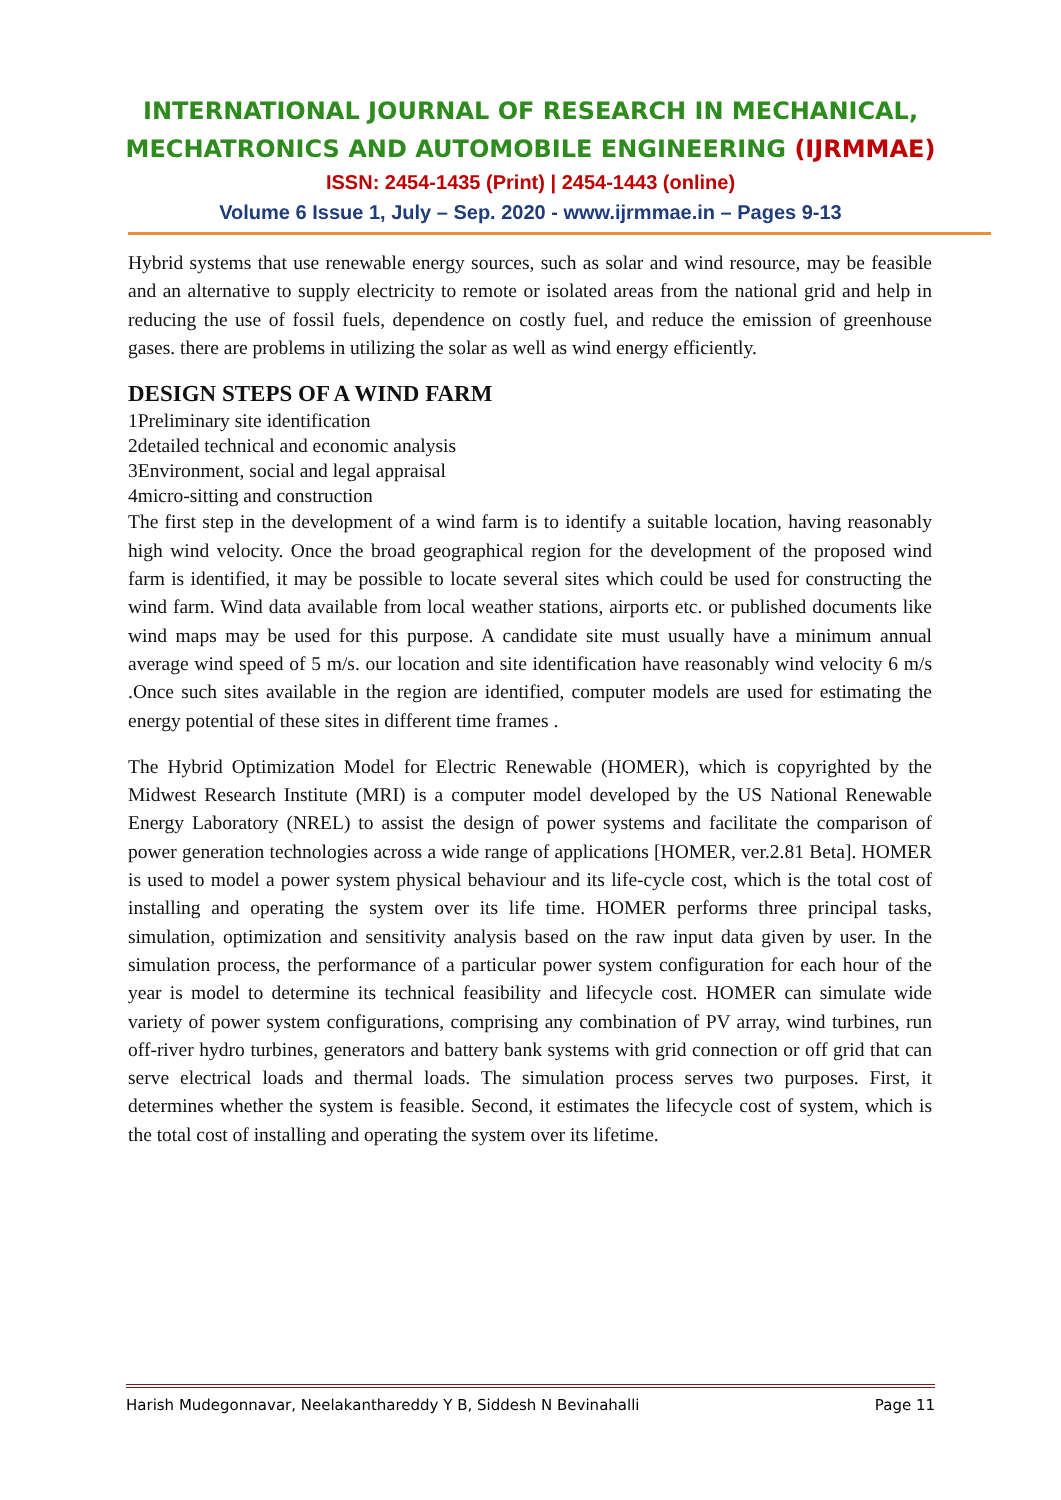INTERNATIONAL JOURNAL OF RESEARCH IN MECHANICAL,
MECHATRONICS AND AUTOMOBILE ENGINEERING (IJRMMAE)
ISSN: 2454-1435 (Print) | 2454-1443 (online)
Volume 6 Issue 1, July – Sep. 2020 - www.ijrmmae.in – Pages 9-13
Hybrid systems that use renewable energy sources, such as solar and wind resource, may be feasible and an alternative to supply electricity to remote or isolated areas from the national grid and help in reducing the use of fossil fuels, dependence on costly fuel, and reduce the emission of greenhouse gases. there are problems in utilizing the solar as well as wind energy efficiently.
DESIGN STEPS OF A WIND FARM
1Preliminary site identification
2detailed technical and economic analysis
3Environment, social and legal appraisal
4micro-sitting and construction
The first step in the development of a wind farm is to identify a suitable location, having reasonably high wind velocity. Once the broad geographical region for the development of the proposed wind farm is identified, it may be possible to locate several sites which could be used for constructing the wind farm. Wind data available from local weather stations, airports etc. or published documents like wind maps may be used for this purpose. A candidate site must usually have a minimum annual average wind speed of 5 m/s. our location and site identification have reasonably wind velocity 6 m/s .Once such sites available in the region are identified, computer models are used for estimating the energy potential of these sites in different time frames .
The Hybrid Optimization Model for Electric Renewable (HOMER), which is copyrighted by the Midwest Research Institute (MRI) is a computer model developed by the US National Renewable Energy Laboratory (NREL) to assist the design of power systems and facilitate the comparison of power generation technologies across a wide range of applications [HOMER, ver.2.81 Beta]. HOMER is used to model a power system physical behaviour and its life-cycle cost, which is the total cost of installing and operating the system over its life time. HOMER performs three principal tasks, simulation, optimization and sensitivity analysis based on the raw input data given by user. In the simulation process, the performance of a particular power system configuration for each hour of the year is model to determine its technical feasibility and lifecycle cost. HOMER can simulate wide variety of power system configurations, comprising any combination of PV array, wind turbines, run off-river hydro turbines, generators and battery bank systems with grid connection or off grid that can serve electrical loads and thermal loads. The simulation process serves two purposes. First, it determines whether the system is feasible. Second, it estimates the lifecycle cost of system, which is the total cost of installing and operating the system over its lifetime.
Harish Mudegonnavar, Neelakanthareddy Y B, Siddesh N Bevinahalli Page 11